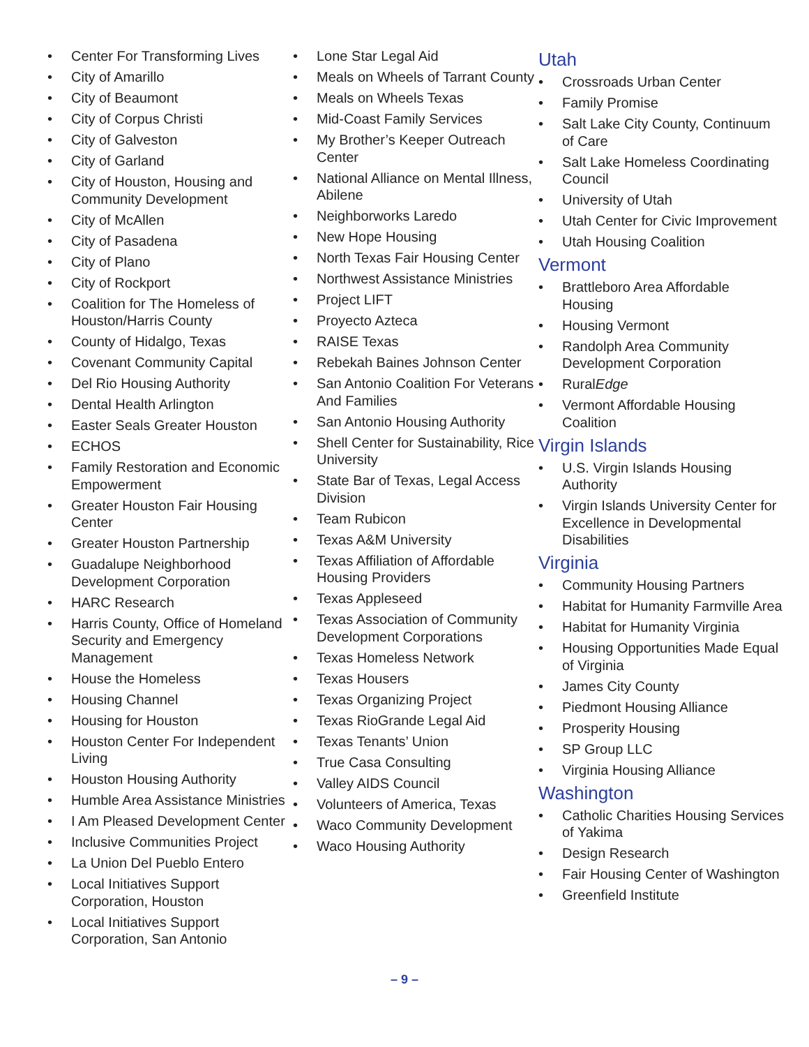Center For Transforming Lives
City of Amarillo
City of Beaumont
City of Corpus Christi
City of Galveston
City of Garland
City of Houston, Housing and Community Development
City of McAllen
City of Pasadena
City of Plano
City of Rockport
Coalition for The Homeless of Houston/Harris County
County of Hidalgo, Texas
Covenant Community Capital
Del Rio Housing Authority
Dental Health Arlington
Easter Seals Greater Houston
ECHOS
Family Restoration and Economic Empowerment
Greater Houston Fair Housing Center
Greater Houston Partnership
Guadalupe Neighborhood Development Corporation
HARC Research
Harris County, Office of Homeland Security and Emergency Management
House the Homeless
Housing Channel
Housing for Houston
Houston Center For Independent Living
Houston Housing Authority
Humble Area Assistance Ministries
I Am Pleased Development Center
Inclusive Communities Project
La Union Del Pueblo Entero
Local Initiatives Support Corporation, Houston
Local Initiatives Support Corporation, San Antonio
Lone Star Legal Aid
Meals on Wheels of Tarrant County
Meals on Wheels Texas
Mid-Coast Family Services
My Brother’s Keeper Outreach Center
National Alliance on Mental Illness, Abilene
Neighborworks Laredo
New Hope Housing
North Texas Fair Housing Center
Northwest Assistance Ministries
Project LIFT
Proyecto Azteca
RAISE Texas
Rebekah Baines Johnson Center
San Antonio Coalition For Veterans And Families
San Antonio Housing Authority
Shell Center for Sustainability, Rice University
State Bar of Texas, Legal Access Division
Team Rubicon
Texas A&M University
Texas Affiliation of Affordable Housing Providers
Texas Appleseed
Texas Association of Community Development Corporations
Texas Homeless Network
Texas Housers
Texas Organizing Project
Texas RioGrande Legal Aid
Texas Tenants’ Union
True Casa Consulting
Valley AIDS Council
Volunteers of America, Texas
Waco Community Development
Waco Housing Authority
Utah
Crossroads Urban Center
Family Promise
Salt Lake City County, Continuum of Care
Salt Lake Homeless Coordinating Council
University of Utah
Utah Center for Civic Improvement
Utah Housing Coalition
Vermont
Brattleboro Area Affordable Housing
Housing Vermont
Randolph Area Community Development Corporation
RuralEdge
Vermont Affordable Housing Coalition
Virgin Islands
U.S. Virgin Islands Housing Authority
Virgin Islands University Center for Excellence in Developmental Disabilities
Virginia
Community Housing Partners
Habitat for Humanity Farmville Area
Habitat for Humanity Virginia
Housing Opportunities Made Equal of Virginia
James City County
Piedmont Housing Alliance
Prosperity Housing
SP Group LLC
Virginia Housing Alliance
Washington
Catholic Charities Housing Services of Yakima
Design Research
Fair Housing Center of Washington
Greenfield Institute
– 9 –